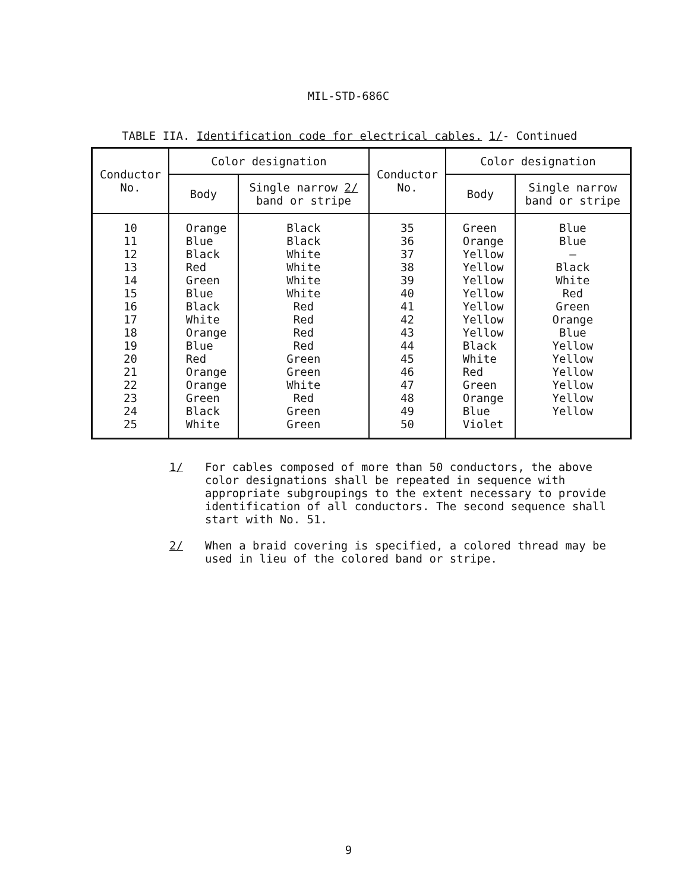MIL-STD-686C
TABLE IIA. Identification code for electrical cables. 1/- Continued
| Conductor No. | Color designation | | Conductor No. | Color designation | |
| --- | --- | --- | --- | --- | --- |
| | Body | Single narrow 2/ band or stripe | | Body | Single narrow band or stripe |
| 10 11 12 13 14 15 16 17 18 19 20 21 22 23 24 25 | Orange Blue Black Red Green Blue Black White Orange Blue Red Orange Orange Green Black White | Black Black White White White White Red Red Red Red Green Green White Red Green Green | 35 36 37 38 39 40 41 42 43 44 45 46 47 48 49 50 | Green Orange Yellow Yellow Yellow Yellow Yellow Yellow Yellow Black White Red Green Orange Blue Violet | Blue Blue — Black White Red Green Orange Blue Yellow Yellow Yellow Yellow Yellow Yellow |
1/ For cables composed of more than 50 conductors, the above color designations shall be repeated in sequence with appropriate subgroupings to the extent necessary to provide identification of all conductors. The second sequence shall start with No. 51.
2/ When a braid covering is specified, a colored thread may be used in lieu of the colored band or stripe.
9